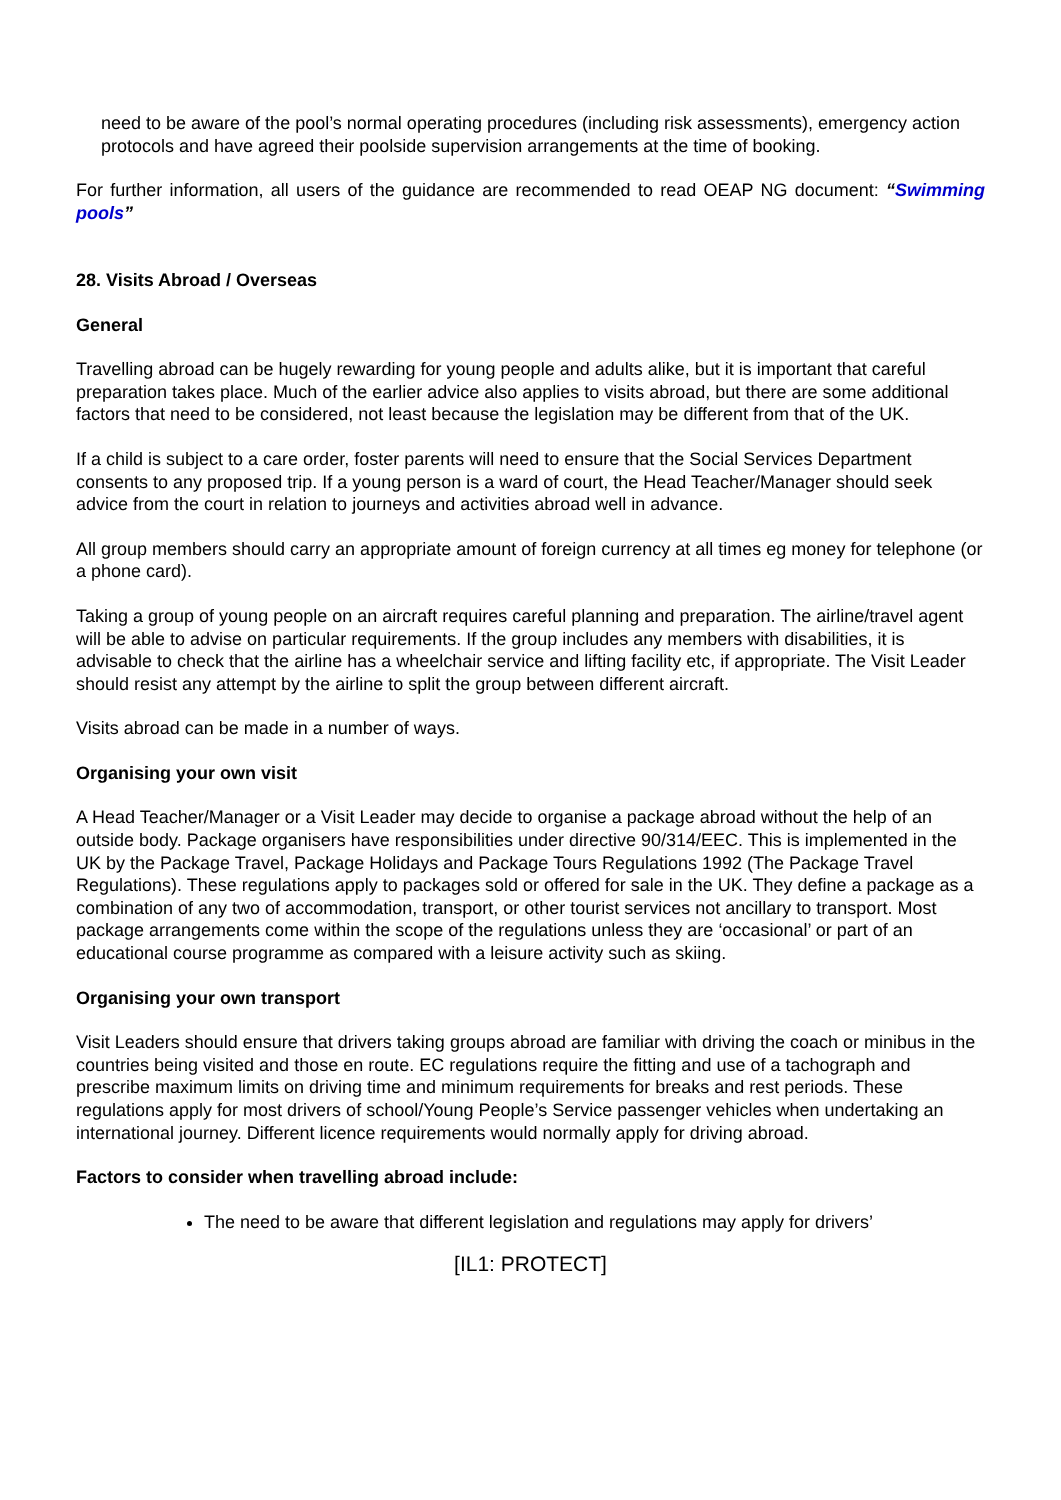need to be aware of the pool’s normal operating procedures (including risk assessments), emergency action protocols and have agreed their poolside supervision arrangements at the time of booking.
For further information, all users of the guidance are recommended to read OEAP NG document: “Swimming pools”
28. Visits Abroad / Overseas
General
Travelling abroad can be hugely rewarding for young people and adults alike, but it is important that careful preparation takes place. Much of the earlier advice also applies to visits abroad, but there are some additional factors that need to be considered, not least because the legislation may be different from that of the UK.
If a child is subject to a care order, foster parents will need to ensure that the Social Services Department consents to any proposed trip. If a young person is a ward of court, the Head Teacher/Manager should seek advice from the court in relation to journeys and activities abroad well in advance.
All group members should carry an appropriate amount of foreign currency at all times eg money for telephone (or a phone card).
Taking a group of young people on an aircraft requires careful planning and preparation. The airline/travel agent will be able to advise on particular requirements. If the group includes any members with disabilities, it is advisable to check that the airline has a wheelchair service and lifting facility etc, if appropriate. The Visit Leader should resist any attempt by the airline to split the group between different aircraft.
Visits abroad can be made in a number of ways.
Organising your own visit
A Head Teacher/Manager or a Visit Leader may decide to organise a package abroad without the help of an outside body. Package organisers have responsibilities under directive 90/314/EEC. This is implemented in the UK by the Package Travel, Package Holidays and Package Tours Regulations 1992 (The Package Travel Regulations). These regulations apply to packages sold or offered for sale in the UK. They define a package as a combination of any two of accommodation, transport, or other tourist services not ancillary to transport. Most package arrangements come within the scope of the regulations unless they are ‘occasional’ or part of an educational course programme as compared with a leisure activity such as skiing.
Organising your own transport
Visit Leaders should ensure that drivers taking groups abroad are familiar with driving the coach or minibus in the countries being visited and those en route. EC regulations require the fitting and use of a tachograph and prescribe maximum limits on driving time and minimum requirements for breaks and rest periods. These regulations apply for most drivers of school/Young People’s Service passenger vehicles when undertaking an international journey. Different licence requirements would normally apply for driving abroad.
Factors to consider when travelling abroad include:
The need to be aware that different legislation and regulations may apply for drivers’
[IL1: PROTECT]